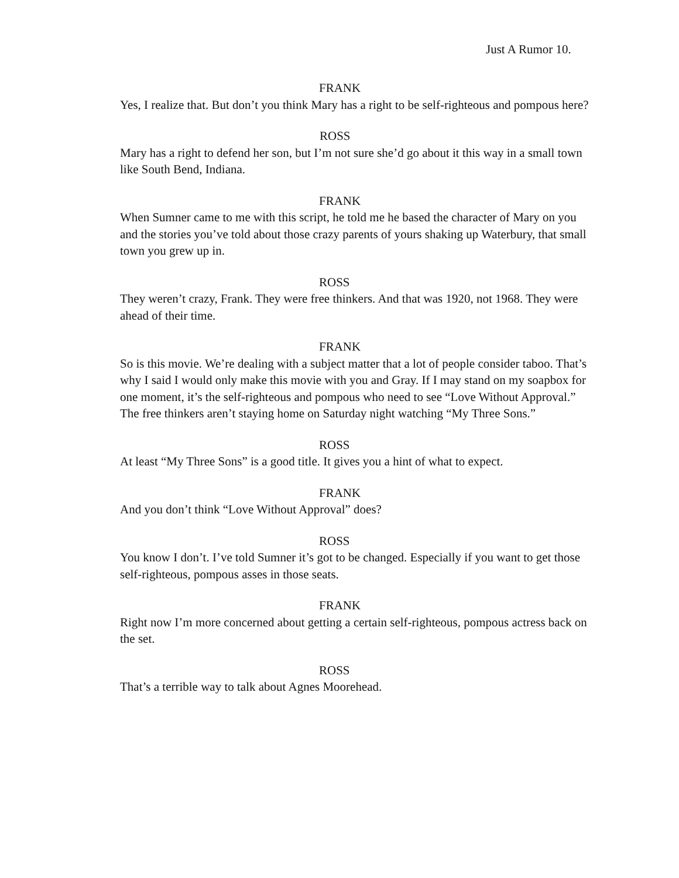Just A Rumor 10.
FRANK
Yes, I realize that. But don’t you think Mary has a right to be self-righteous and pompous here?
ROSS
Mary has a right to defend her son, but I’m not sure she’d go about it this way in a small town like South Bend, Indiana.
FRANK
When Sumner came to me with this script, he told me he based the character of Mary on you and the stories you’ve told about those crazy parents of yours shaking up Waterbury, that small town you grew up in.
ROSS
They weren’t crazy, Frank. They were free thinkers. And that was 1920, not 1968. They were ahead of their time.
FRANK
So is this movie. We’re dealing with a subject matter that a lot of people consider taboo. That’s why I said I would only make this movie with you and Gray. If I may stand on my soapbox for one moment, it’s the self-righteous and pompous who need to see “Love Without Approval.” The free thinkers aren’t staying home on Saturday night watching “My Three Sons.”
ROSS
At least “My Three Sons” is a good title. It gives you a hint of what to expect.
FRANK
And you don’t think “Love Without Approval” does?
ROSS
You know I don’t. I’ve told Sumner it’s got to be changed. Especially if you want to get those self-righteous, pompous asses in those seats.
FRANK
Right now I’m more concerned about getting a certain self-righteous, pompous actress back on the set.
ROSS
That’s a terrible way to talk about Agnes Moorehead.